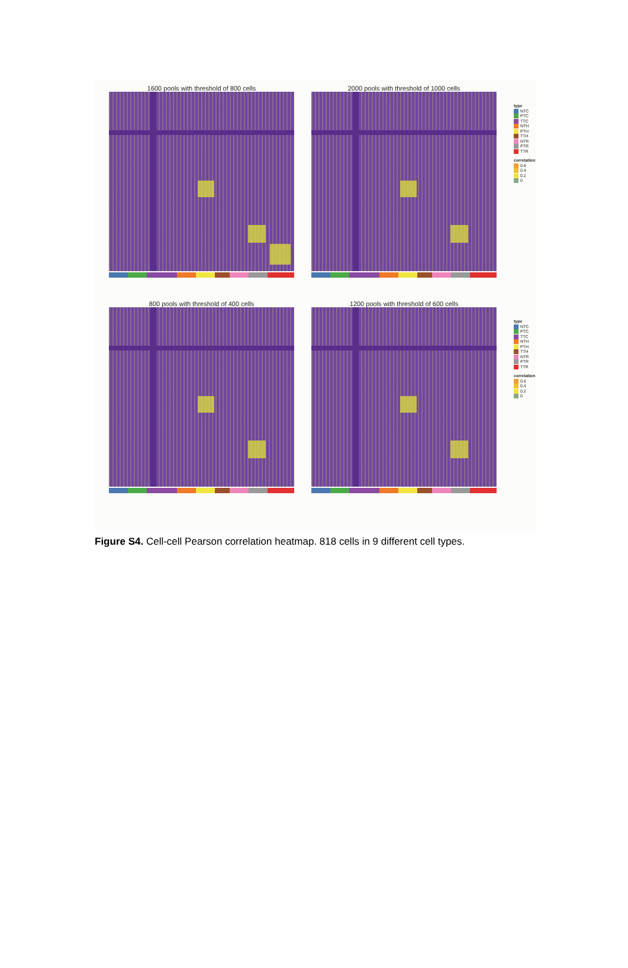1600 pools with threshold of 800 cells
2000 pools with threshold of 1000 cells
type
NTC
PTC
TTC
NTH
PTH
TTH
NTR
PTR
TTR
correlation
0.6
0.4
0.2
0
800 pools with threshold of 400 cells
1200 pools with threshold of 600 cells
type
NTC
PTC
TTC
NTH
PTH
TTH
NTR
PTR
TTR
correlation
0.6
0.4
0.2
0
Figure S4. Cell-cell Pearson correlation heatmap. 818 cells in 9 different cell types.